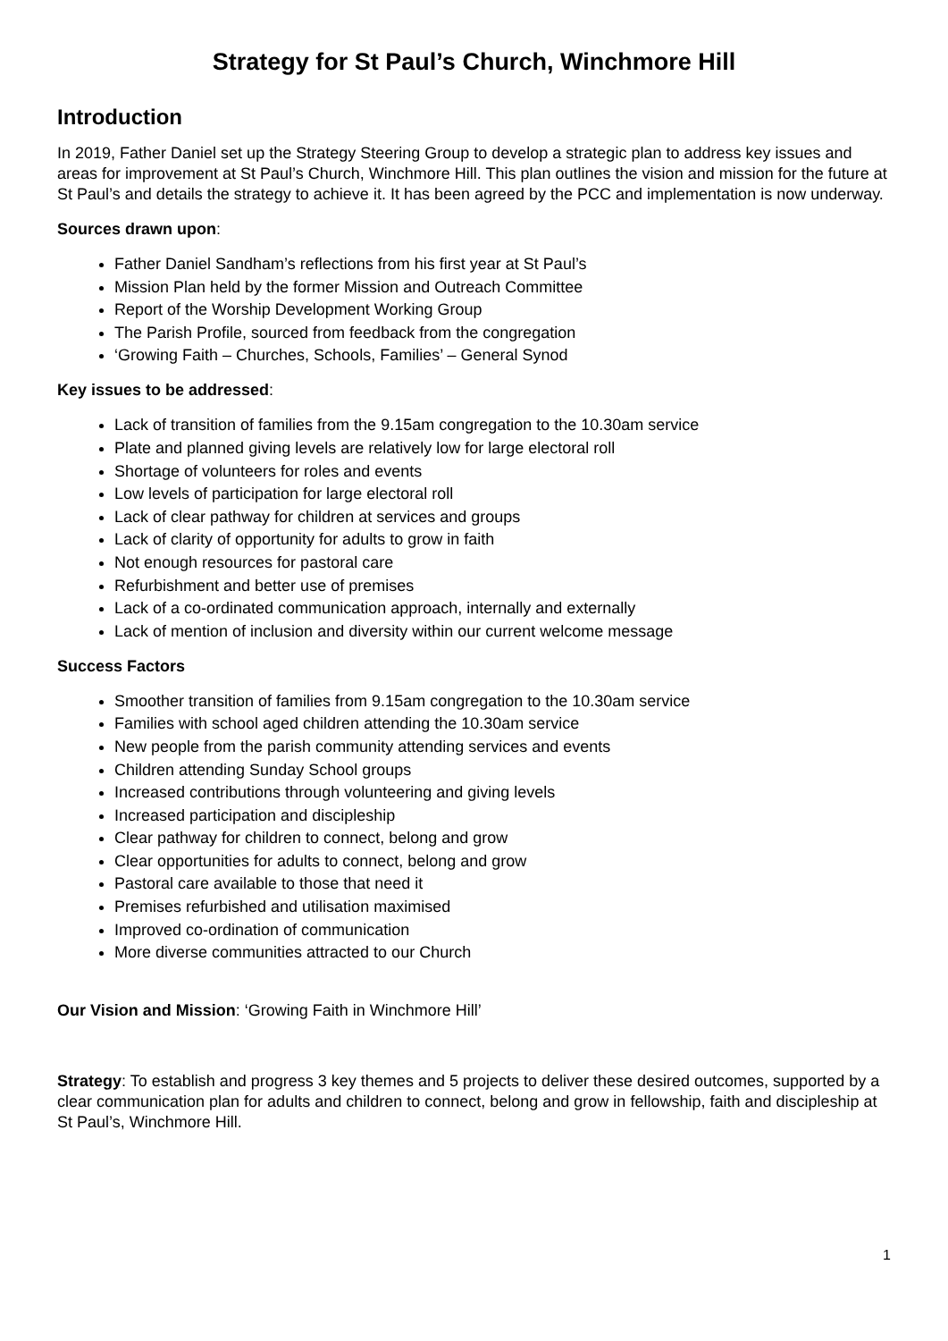Strategy for St Paul’s Church, Winchmore Hill
Introduction
In 2019, Father Daniel set up the Strategy Steering Group to develop a strategic plan to address key issues and areas for improvement at St Paul’s Church, Winchmore Hill. This plan outlines the vision and mission for the future at St Paul’s and details the strategy to achieve it. It has been agreed by the PCC and implementation is now underway.
Sources drawn upon:
Father Daniel Sandham’s reflections from his first year at St Paul’s
Mission Plan held by the former Mission and Outreach Committee
Report of the Worship Development Working Group
The Parish Profile, sourced from feedback from the congregation
‘Growing Faith – Churches, Schools, Families’ – General Synod
Key issues to be addressed:
Lack of transition of families from the 9.15am congregation to the 10.30am service
Plate and planned giving levels are relatively low for large electoral roll
Shortage of volunteers for roles and events
Low levels of participation for large electoral roll
Lack of clear pathway for children at services and groups
Lack of clarity of opportunity for adults to grow in faith
Not enough resources for pastoral care
Refurbishment and better use of premises
Lack of a co-ordinated communication approach, internally and externally
Lack of mention of inclusion and diversity within our current welcome message
Success Factors
Smoother transition of families from 9.15am congregation to the 10.30am service
Families with school aged children attending the 10.30am service
New people from the parish community attending services and events
Children attending Sunday School groups
Increased contributions through volunteering and giving levels
Increased participation and discipleship
Clear pathway for children to connect, belong and grow
Clear opportunities for adults to connect, belong and grow
Pastoral care available to those that need it
Premises refurbished and utilisation maximised
Improved co-ordination of communication
More diverse communities attracted to our Church
Our Vision and Mission: ‘Growing Faith in Winchmore Hill’
Strategy: To establish and progress 3 key themes and 5 projects to deliver these desired outcomes, supported by a clear communication plan for adults and children to connect, belong and grow in fellowship, faith and discipleship at St Paul’s, Winchmore Hill.
1